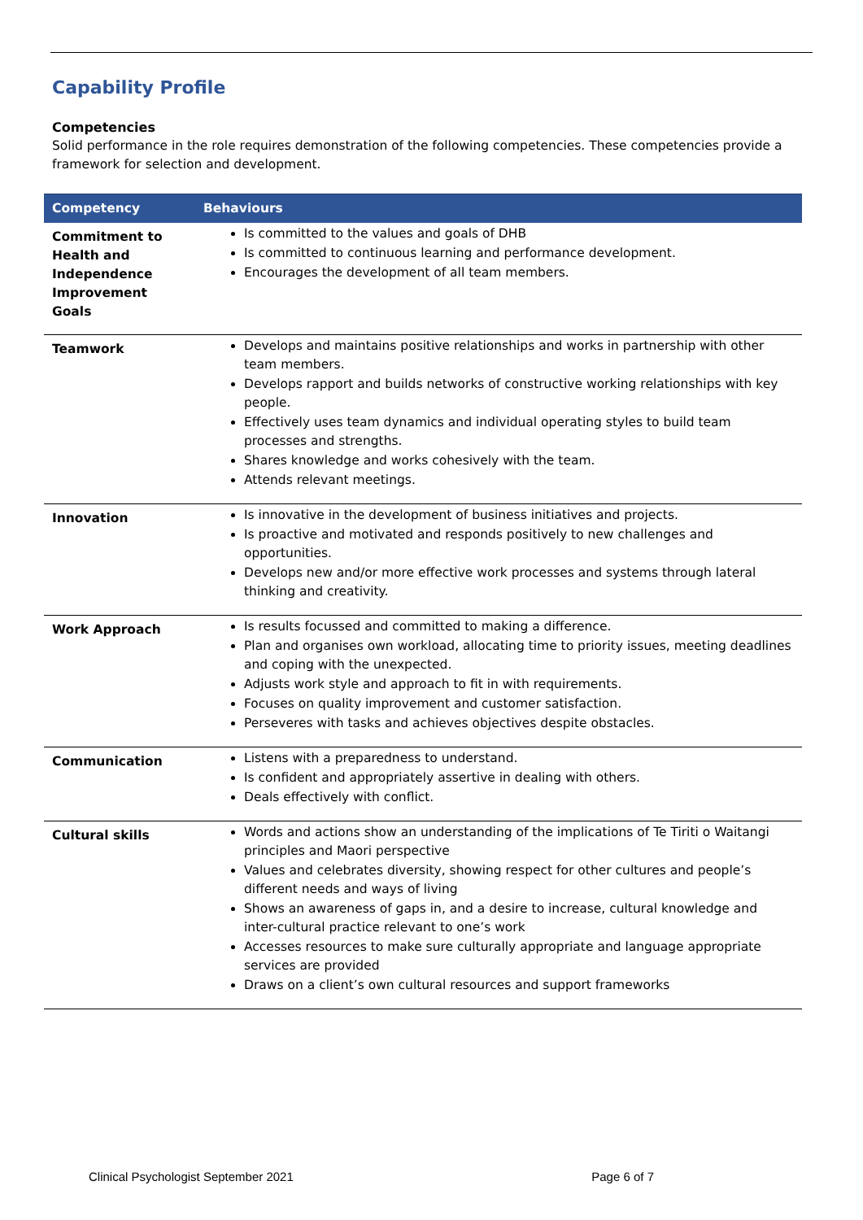Capability Profile
Competencies
Solid performance in the role requires demonstration of the following competencies. These competencies provide a framework for selection and development.
| Competency | Behaviours |
| --- | --- |
| Commitment to Health and Independence Improvement Goals | Is committed to the values and goals of DHB Is committed to continuous learning and performance development. Encourages the development of all team members. |
| Teamwork | Develops and maintains positive relationships and works in partnership with other team members. Develops rapport and builds networks of constructive working relationships with key people. Effectively uses team dynamics and individual operating styles to build team processes and strengths. Shares knowledge and works cohesively with the team. Attends relevant meetings. |
| Innovation | Is innovative in the development of business initiatives and projects. Is proactive and motivated and responds positively to new challenges and opportunities. Develops new and/or more effective work processes and systems through lateral thinking and creativity. |
| Work Approach | Is results focussed and committed to making a difference. Plan and organises own workload, allocating time to priority issues, meeting deadlines and coping with the unexpected. Adjusts work style and approach to fit in with requirements. Focuses on quality improvement and customer satisfaction. Perseveres with tasks and achieves objectives despite obstacles. |
| Communication | Listens with a preparedness to understand. Is confident and appropriately assertive in dealing with others. Deals effectively with conflict. |
| Cultural skills | Words and actions show an understanding of the implications of Te Tiriti o Waitangi principles and Maori perspective Values and celebrates diversity, showing respect for other cultures and people’s different needs and ways of living Shows an awareness of gaps in, and a desire to increase, cultural knowledge and inter-cultural practice relevant to one’s work Accesses resources to make sure culturally appropriate and language appropriate services are provided Draws on a client’s own cultural resources and support frameworks |
Clinical Psychologist September 2021 Page 6 of 7